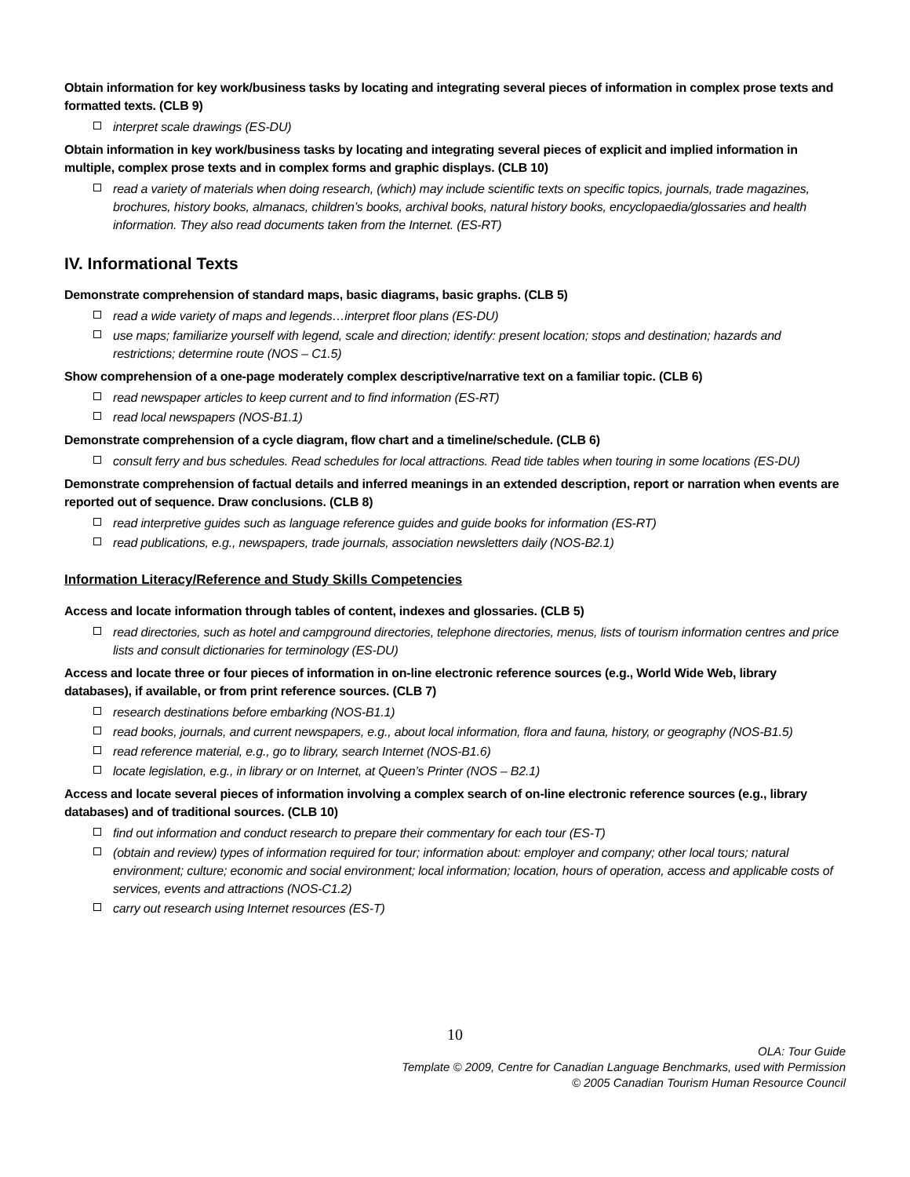Obtain information for key work/business tasks by locating and integrating several pieces of information in complex prose texts and formatted texts. (CLB 9)
interpret scale drawings (ES-DU)
Obtain information in key work/business tasks by locating and integrating several pieces of explicit and implied information in multiple, complex prose texts and in complex forms and graphic displays. (CLB 10)
read a variety of materials when doing research, (which) may include scientific texts on specific topics, journals, trade magazines, brochures, history books, almanacs, children’s books, archival books, natural history books, encyclopaedia/glossaries and health information. They also read documents taken from the Internet. (ES-RT)
IV. Informational Texts
Demonstrate comprehension of standard maps, basic diagrams, basic graphs. (CLB 5)
read a wide variety of maps and legends…interpret floor plans (ES-DU)
use maps; familiarize yourself with legend, scale and direction; identify: present location; stops and destination; hazards and restrictions; determine route (NOS – C1.5)
Show comprehension of a one-page moderately complex descriptive/narrative text on a familiar topic. (CLB 6)
read newspaper articles to keep current and to find information (ES-RT)
read local newspapers (NOS-B1.1)
Demonstrate comprehension of a cycle diagram, flow chart and a timeline/schedule. (CLB 6)
consult ferry and bus schedules. Read schedules for local attractions. Read tide tables when touring in some locations (ES-DU)
Demonstrate comprehension of factual details and inferred meanings in an extended description, report or narration when events are reported out of sequence. Draw conclusions. (CLB 8)
read interpretive guides such as language reference guides and guide books for information (ES-RT)
read publications, e.g., newspapers, trade journals, association newsletters daily (NOS-B2.1)
Information Literacy/Reference and Study Skills Competencies
Access and locate information through tables of content, indexes and glossaries. (CLB 5)
read directories, such as hotel and campground directories, telephone directories, menus, lists of tourism information centres and price lists and consult dictionaries for terminology (ES-DU)
Access and locate three or four pieces of information in on-line electronic reference sources (e.g., World Wide Web, library databases), if available, or from print reference sources. (CLB 7)
research destinations before embarking (NOS-B1.1)
read books, journals, and current newspapers, e.g., about local information, flora and fauna, history, or geography (NOS-B1.5)
read reference material, e.g., go to library, search Internet (NOS-B1.6)
locate legislation, e.g., in library or on Internet, at Queen’s Printer (NOS – B2.1)
Access and locate several pieces of information involving a complex search of on-line electronic reference sources (e.g., library databases) and of traditional sources. (CLB 10)
find out information and conduct research to prepare their commentary for each tour (ES-T)
(obtain and review) types of information required for tour; information about: employer and company; other local tours; natural environment; culture; economic and social environment; local information; location, hours of operation, access and applicable costs of services, events and attractions (NOS-C1.2)
carry out research using Internet resources (ES-T)
10
OLA: Tour Guide
Template © 2009, Centre for Canadian Language Benchmarks, used with Permission
© 2005 Canadian Tourism Human Resource Council